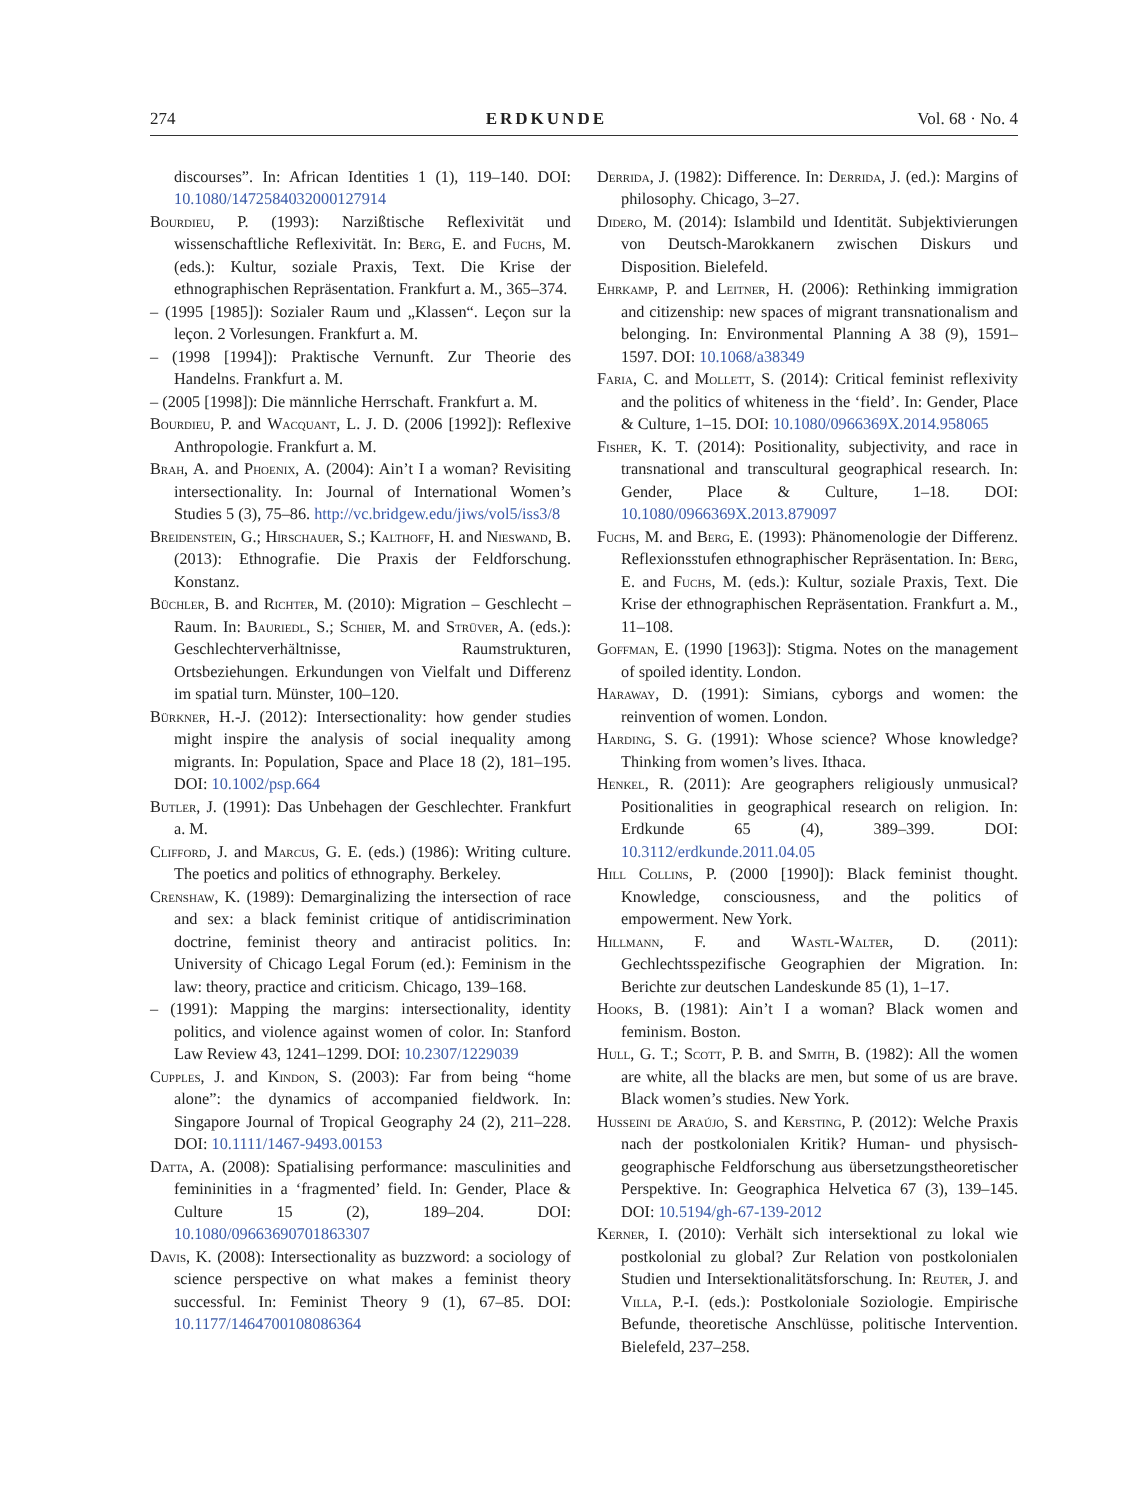274 ERDKUNDE Vol. 68 · No. 4
discourses”. In: African Identities 1 (1), 119–140. DOI: 10.1080/1472584032000127914
Bourdieu, P. (1993): Narzißtische Reflexivität und wissenschaftliche Reflexivität. In: Berg, E. and Fuchs, M. (eds.): Kultur, soziale Praxis, Text. Die Krise der ethnographischen Repräsentation. Frankfurt a. M., 365–374.
– (1995 [1985]): Sozialer Raum und „Klassen“. Leçon sur la leçon. 2 Vorlesungen. Frankfurt a. M.
– (1998 [1994]): Praktische Vernunft. Zur Theorie des Handelns. Frankfurt a. M.
– (2005 [1998]): Die männliche Herrschaft. Frankfurt a. M.
Bourdieu, P. and Wacquant, L. J. D. (2006 [1992]): Reflexive Anthropologie. Frankfurt a. M.
Brah, A. and Phoenix, A. (2004): Ain’t I a woman? Revisiting intersectionality. In: Journal of International Women’s Studies 5 (3), 75–86. http://vc.bridgew.edu/jiws/vol5/iss3/8
Breidenstein, G.; Hirschauer, S.; Kalthoff, H. and Nieswand, B. (2013): Ethnografie. Die Praxis der Feldforschung. Konstanz.
Büchler, B. and Richter, M. (2010): Migration – Geschlecht – Raum. In: Bauriedl, S.; Schier, M. and Strüver, A. (eds.): Geschlechterverhältnisse, Raumstrukturen, Ortsbeziehungen. Erkundungen von Vielfalt und Differenz im spatial turn. Münster, 100–120.
Bürkner, H.-J. (2012): Intersectionality: how gender studies might inspire the analysis of social inequality among migrants. In: Population, Space and Place 18 (2), 181–195. DOI: 10.1002/psp.664
Butler, J. (1991): Das Unbehagen der Geschlechter. Frankfurt a. M.
Clifford, J. and Marcus, G. E. (eds.) (1986): Writing culture. The poetics and politics of ethnography. Berkeley.
Crenshaw, K. (1989): Demarginalizing the intersection of race and sex: a black feminist critique of antidiscrimination doctrine, feminist theory and antiracist politics. In: University of Chicago Legal Forum (ed.): Feminism in the law: theory, practice and criticism. Chicago, 139–168.
– (1991): Mapping the margins: intersectionality, identity politics, and violence against women of color. In: Stanford Law Review 43, 1241–1299. DOI: 10.2307/1229039
Cupples, J. and Kindon, S. (2003): Far from being “home alone”: the dynamics of accompanied fieldwork. In: Singapore Journal of Tropical Geography 24 (2), 211–228. DOI: 10.1111/1467-9493.00153
Datta, A. (2008): Spatialising performance: masculinities and femininities in a ‘fragmented’ field. In: Gender, Place & Culture 15 (2), 189–204. DOI: 10.1080/09663690701863307
Davis, K. (2008): Intersectionality as buzzword: a sociology of science perspective on what makes a feminist theory successful. In: Feminist Theory 9 (1), 67–85. DOI: 10.1177/1464700108086364
Derrida, J. (1982): Difference. In: Derrida, J. (ed.): Margins of philosophy. Chicago, 3–27.
Didero, M. (2014): Islambild und Identität. Subjektivierungen von Deutsch-Marokkanern zwischen Diskurs und Disposition. Bielefeld.
Ehrkamp, P. and Leitner, H. (2006): Rethinking immigration and citizenship: new spaces of migrant transnationalism and belonging. In: Environmental Planning A 38 (9), 1591–1597. DOI: 10.1068/a38349
Faria, C. and Mollett, S. (2014): Critical feminist reflexivity and the politics of whiteness in the ‘field’. In: Gender, Place & Culture, 1–15. DOI: 10.1080/0966369X.2014.958065
Fisher, K. T. (2014): Positionality, subjectivity, and race in transnational and transcultural geographical research. In: Gender, Place & Culture, 1–18. DOI: 10.1080/0966369X.2013.879097
Fuchs, M. and Berg, E. (1993): Phänomenologie der Differenz. Reflexionsstufen ethnographischer Repräsentation. In: Berg, E. and Fuchs, M. (eds.): Kultur, soziale Praxis, Text. Die Krise der ethnographischen Repräsentation. Frankfurt a. M., 11–108.
Goffman, E. (1990 [1963]): Stigma. Notes on the management of spoiled identity. London.
Haraway, D. (1991): Simians, cyborgs and women: the reinvention of women. London.
Harding, S. G. (1991): Whose science? Whose knowledge? Thinking from women’s lives. Ithaca.
Henkel, R. (2011): Are geographers religiously unmusical? Positionalities in geographical research on religion. In: Erdkunde 65 (4), 389–399. DOI: 10.3112/erdkunde.2011.04.05
Hill Collins, P. (2000 [1990]): Black feminist thought. Knowledge, consciousness, and the politics of empowerment. New York.
Hillmann, F. and Wastl-Walter, D. (2011): Gechlechtsspezifische Geographien der Migration. In: Berichte zur deutschen Landeskunde 85 (1), 1–17.
Hooks, B. (1981): Ain’t I a woman? Black women and feminism. Boston.
Hull, G. T.; Scott, P. B. and Smith, B. (1982): All the women are white, all the blacks are men, but some of us are brave. Black women’s studies. New York.
Husseini de Araújo, S. and Kersting, P. (2012): Welche Praxis nach der postkolonialen Kritik? Human- und physisch-geographische Feldforschung aus übersetzungstheoretischer Perspektive. In: Geographica Helvetica 67 (3), 139–145. DOI: 10.5194/gh-67-139-2012
Kerner, I. (2010): Verhält sich intersektional zu lokal wie postkolonial zu global? Zur Relation von postkolonialen Studien und Intersektionalitätsforschung. In: Reuter, J. and Villa, P.-I. (eds.): Postkoloniale Soziologie. Empirische Befunde, theoretische Anschlüsse, politische Intervention. Bielefeld, 237–258.